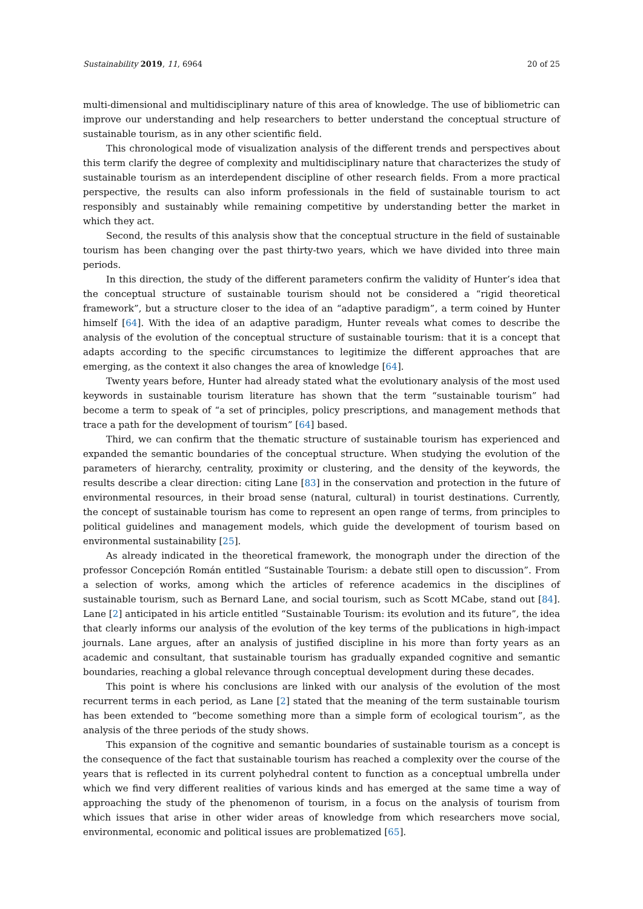Sustainability 2019, 11, 6964 20 of 25
multi-dimensional and multidisciplinary nature of this area of knowledge. The use of bibliometric can improve our understanding and help researchers to better understand the conceptual structure of sustainable tourism, as in any other scientific field.
This chronological mode of visualization analysis of the different trends and perspectives about this term clarify the degree of complexity and multidisciplinary nature that characterizes the study of sustainable tourism as an interdependent discipline of other research fields. From a more practical perspective, the results can also inform professionals in the field of sustainable tourism to act responsibly and sustainably while remaining competitive by understanding better the market in which they act.
Second, the results of this analysis show that the conceptual structure in the field of sustainable tourism has been changing over the past thirty-two years, which we have divided into three main periods.
In this direction, the study of the different parameters confirm the validity of Hunter’s idea that the conceptual structure of sustainable tourism should not be considered a “rigid theoretical framework”, but a structure closer to the idea of an “adaptive paradigm”, a term coined by Hunter himself [64]. With the idea of an adaptive paradigm, Hunter reveals what comes to describe the analysis of the evolution of the conceptual structure of sustainable tourism: that it is a concept that adapts according to the specific circumstances to legitimize the different approaches that are emerging, as the context it also changes the area of knowledge [64].
Twenty years before, Hunter had already stated what the evolutionary analysis of the most used keywords in sustainable tourism literature has shown that the term “sustainable tourism” had become a term to speak of “a set of principles, policy prescriptions, and management methods that trace a path for the development of tourism” [64] based.
Third, we can confirm that the thematic structure of sustainable tourism has experienced and expanded the semantic boundaries of the conceptual structure. When studying the evolution of the parameters of hierarchy, centrality, proximity or clustering, and the density of the keywords, the results describe a clear direction: citing Lane [83] in the conservation and protection in the future of environmental resources, in their broad sense (natural, cultural) in tourist destinations. Currently, the concept of sustainable tourism has come to represent an open range of terms, from principles to political guidelines and management models, which guide the development of tourism based on environmental sustainability [25].
As already indicated in the theoretical framework, the monograph under the direction of the professor Concepción Román entitled “Sustainable Tourism: a debate still open to discussion”. From a selection of works, among which the articles of reference academics in the disciplines of sustainable tourism, such as Bernard Lane, and social tourism, such as Scott MCabe, stand out [84]. Lane [2] anticipated in his article entitled “Sustainable Tourism: its evolution and its future”, the idea that clearly informs our analysis of the evolution of the key terms of the publications in high-impact journals. Lane argues, after an analysis of justified discipline in his more than forty years as an academic and consultant, that sustainable tourism has gradually expanded cognitive and semantic boundaries, reaching a global relevance through conceptual development during these decades.
This point is where his conclusions are linked with our analysis of the evolution of the most recurrent terms in each period, as Lane [2] stated that the meaning of the term sustainable tourism has been extended to “become something more than a simple form of ecological tourism”, as the analysis of the three periods of the study shows.
This expansion of the cognitive and semantic boundaries of sustainable tourism as a concept is the consequence of the fact that sustainable tourism has reached a complexity over the course of the years that is reflected in its current polyhedral content to function as a conceptual umbrella under which we find very different realities of various kinds and has emerged at the same time a way of approaching the study of the phenomenon of tourism, in a focus on the analysis of tourism from which issues that arise in other wider areas of knowledge from which researchers move social, environmental, economic and political issues are problematized [65].